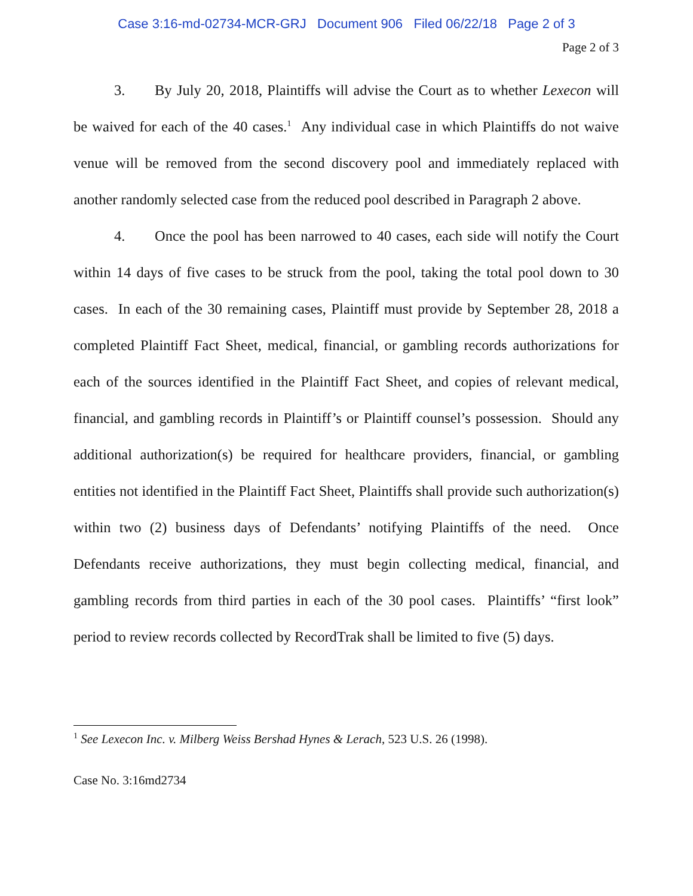Case 3:16-md-02734-MCR-GRJ Document 906 Filed 06/22/18 Page 2 of 3
Page 2 of 3
3. By July 20, 2018, Plaintiffs will advise the Court as to whether Lexecon will be waived for each of the 40 cases.<sup>1</sup> Any individual case in which Plaintiffs do not waive venue will be removed from the second discovery pool and immediately replaced with another randomly selected case from the reduced pool described in Paragraph 2 above.
4. Once the pool has been narrowed to 40 cases, each side will notify the Court within 14 days of five cases to be struck from the pool, taking the total pool down to 30 cases. In each of the 30 remaining cases, Plaintiff must provide by September 28, 2018 a completed Plaintiff Fact Sheet, medical, financial, or gambling records authorizations for each of the sources identified in the Plaintiff Fact Sheet, and copies of relevant medical, financial, and gambling records in Plaintiff’s or Plaintiff counsel’s possession. Should any additional authorization(s) be required for healthcare providers, financial, or gambling entities not identified in the Plaintiff Fact Sheet, Plaintiffs shall provide such authorization(s) within two (2) business days of Defendants’ notifying Plaintiffs of the need. Once Defendants receive authorizations, they must begin collecting medical, financial, and gambling records from third parties in each of the 30 pool cases. Plaintiffs’ “first look” period to review records collected by RecordTrak shall be limited to five (5) days.
<sup>1</sup> See Lexecon Inc. v. Milberg Weiss Bershad Hynes & Lerach, 523 U.S. 26 (1998).
Case No. 3:16md2734